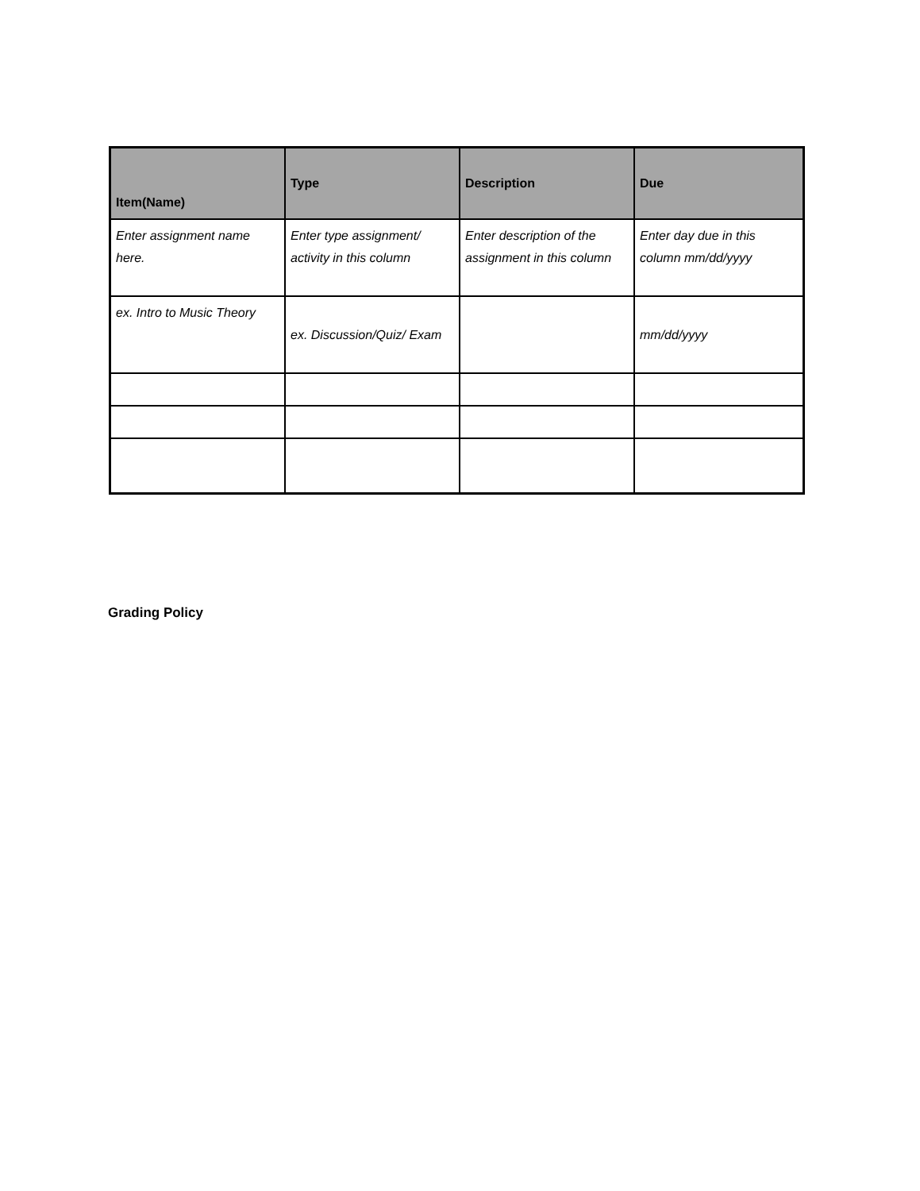| Item(Name) | Type | Description | Due |
| --- | --- | --- | --- |
| Enter assignment name here. | Enter type assignment/ activity in this column | Enter description of the assignment in this column | Enter day due in this column mm/dd/yyyy |
| ex. Intro to Music Theory | ex. Discussion/Quiz/ Exam | | mm/dd/yyyy |
Grading Policy